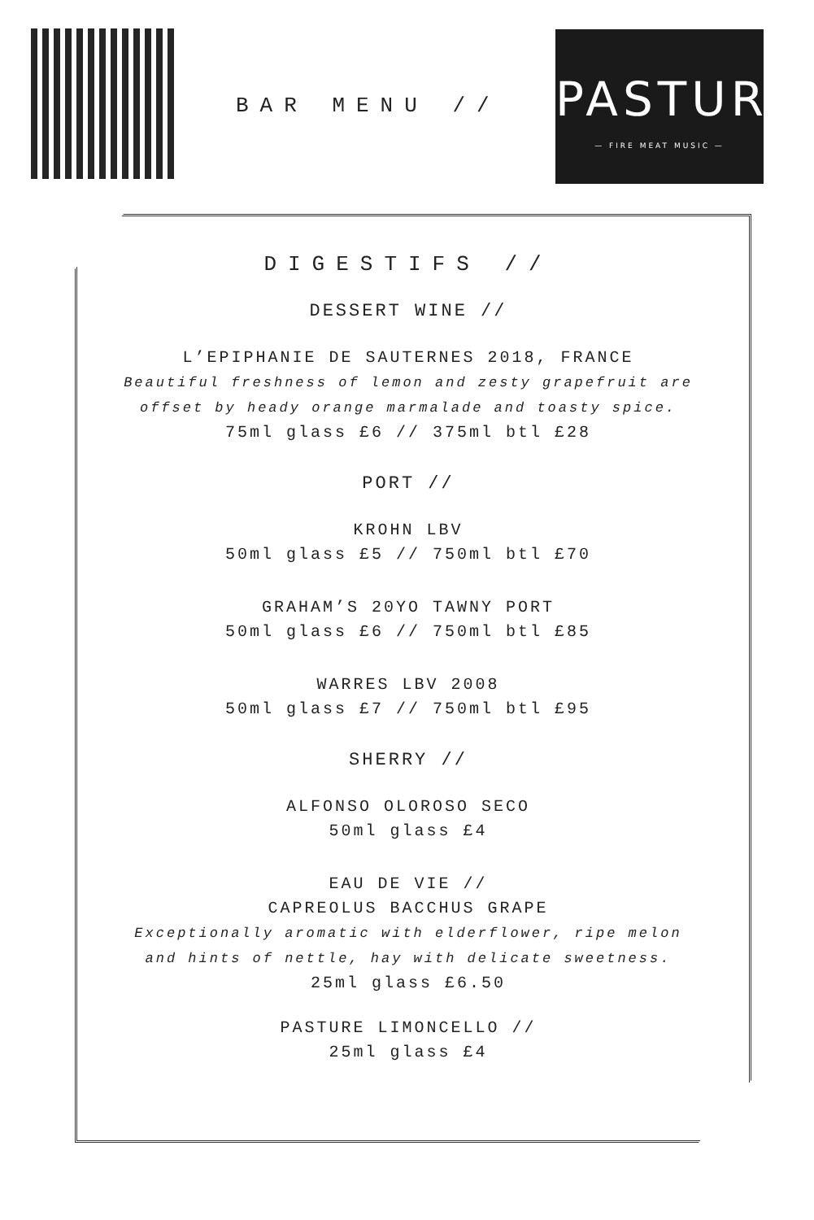BAR MENU //
PASTURE
— FIRE MEAT MUSIC —
DIGESTIFS //
DESSERT WINE //
L’EPIPHANIE DE SAUTERNES 2018, FRANCE
Beautiful freshness of lemon and zesty grapefruit are
offset by heady orange marmalade and toasty spice.
75ml glass £6 // 375ml btl £28
PORT //
KROHN LBV
50ml glass £5 // 750ml btl £70
GRAHAM’S 20YO TAWNY PORT
50ml glass £6 // 750ml btl £85
WARRES LBV 2008
50ml glass £7 // 750ml btl £95
SHERRY //
ALFONSO OLOROSO SECO
50ml glass £4
EAU DE VIE //
CAPREOLUS BACCHUS GRAPE
Exceptionally aromatic with elderflower, ripe melon
and hints of nettle, hay with delicate sweetness.
25ml glass £6.50
PASTURE LIMONCELLO //
25ml glass £4